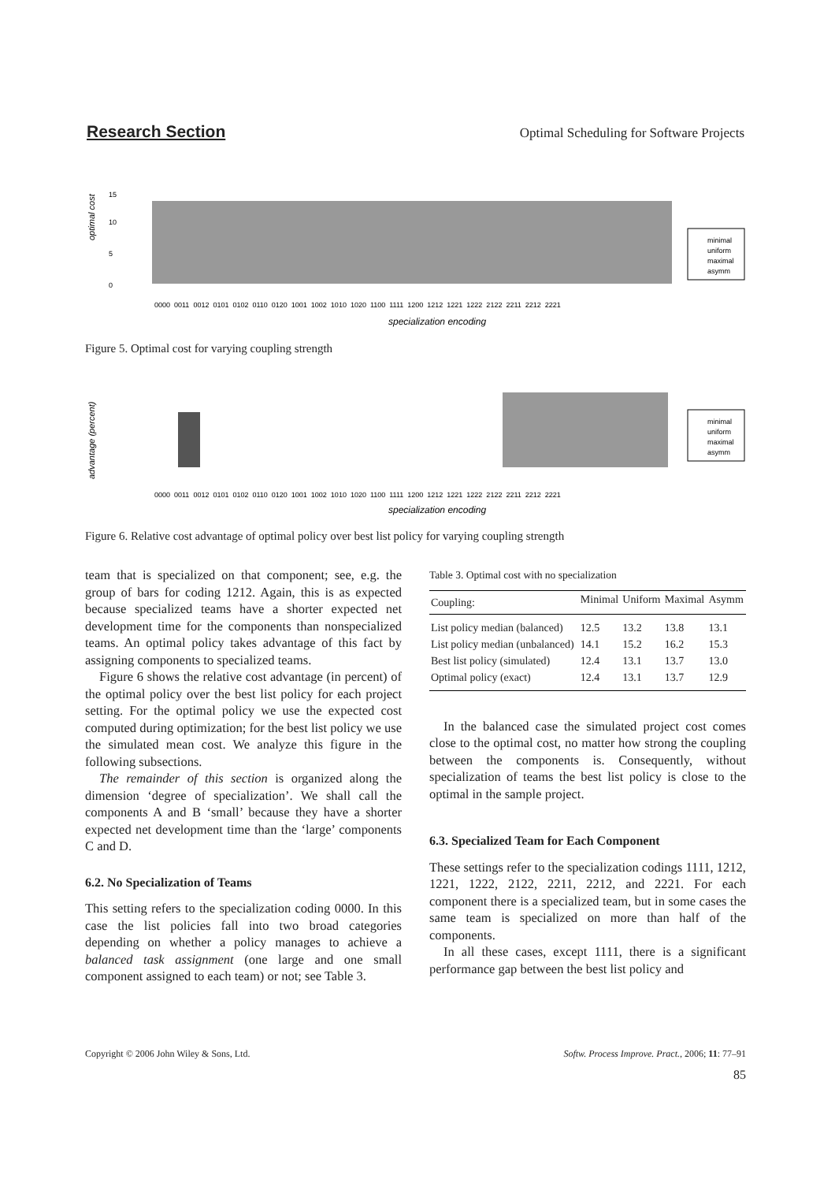Research Section Optimal Scheduling for Software Projects
optimal cost
0
5
10
15
0000 0011 0012 0101 0102 0110 0120 1001 1002 1010 1020 1100 1111 1200 1212 1221 1222 2122 2211 2212 2221
specialization encoding
minimal
uniform
maximal
asymm
Figure 5. Optimal cost for varying coupling strength
advantage (percent)
0000 0011 0012 0101 0102 0110 0120 1001 1002 1010 1020 1100 1111 1200 1212 1221 1222 2122 2211 2212 2221
specialization encoding
minimal
uniform
maximal
asymm
Figure 6. Relative cost advantage of optimal policy over best list policy for varying coupling strength
team that is specialized on that component; see, e.g. the group of bars for coding 1212. Again, this is as expected because specialized teams have a shorter expected net development time for the components than nonspecialized teams. An optimal policy takes advantage of this fact by assigning components to specialized teams.
Figure 6 shows the relative cost advantage (in percent) of the optimal policy over the best list policy for each project setting. For the optimal policy we use the expected cost computed during optimization; for the best list policy we use the simulated mean cost. We analyze this figure in the following subsections.
The remainder of this section is organized along the dimension ‘degree of specialization’. We shall call the components A and B ‘small’ because they have a shorter expected net development time than the ‘large’ components C and D.
6.2. No Specialization of Teams
This setting refers to the specialization coding 0000. In this case the list policies fall into two broad categories depending on whether a policy manages to achieve a balanced task assignment (one large and one small component assigned to each team) or not; see Table 3.
Table 3. Optimal cost with no specialization
| Coupling: | Minimal | Uniform | Maximal | Asymm |
| --- | --- | --- | --- | --- |
| List policy median (balanced) | 12.5 | 13.2 | 13.8 | 13.1 |
| List policy median (unbalanced) | 14.1 | 15.2 | 16.2 | 15.3 |
| Best list policy (simulated) | 12.4 | 13.1 | 13.7 | 13.0 |
| Optimal policy (exact) | 12.4 | 13.1 | 13.7 | 12.9 |
In the balanced case the simulated project cost comes close to the optimal cost, no matter how strong the coupling between the components is. Consequently, without specialization of teams the best list policy is close to the optimal in the sample project.
6.3. Specialized Team for Each Component
These settings refer to the specialization codings 1111, 1212, 1221, 1222, 2122, 2211, 2212, and 2221. For each component there is a specialized team, but in some cases the same team is specialized on more than half of the components.
In all these cases, except 1111, there is a significant performance gap between the best list policy and
Copyright © 2006 John Wiley & Sons, Ltd. Softw. Process Improve. Pract., 2006; 11: 77–91
85